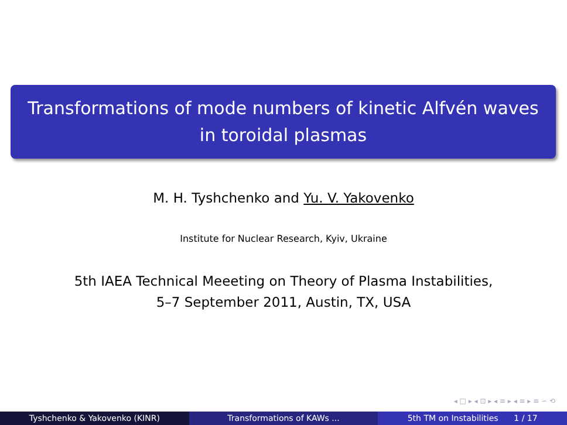Transformations of mode numbers of kinetic Alfvén waves
in toroidal plasmas
M. H. Tyshchenko and Yu. V. Yakovenko
Institute for Nuclear Research, Kyiv, Ukraine
5th IAEA Technical Meeeting on Theory of Plasma Instabilities,
5–7 September 2011, Austin, TX, USA
◂ □ ▸ ◂ ⊡ ▸ ◂ ≡ ▸ ◂ ≡ ▸ ≡ ∽ ⟲
Tyshchenko & Yakovenko (KINR) Transformations of KAWs ... 5th TM on Instabilities 1 / 17